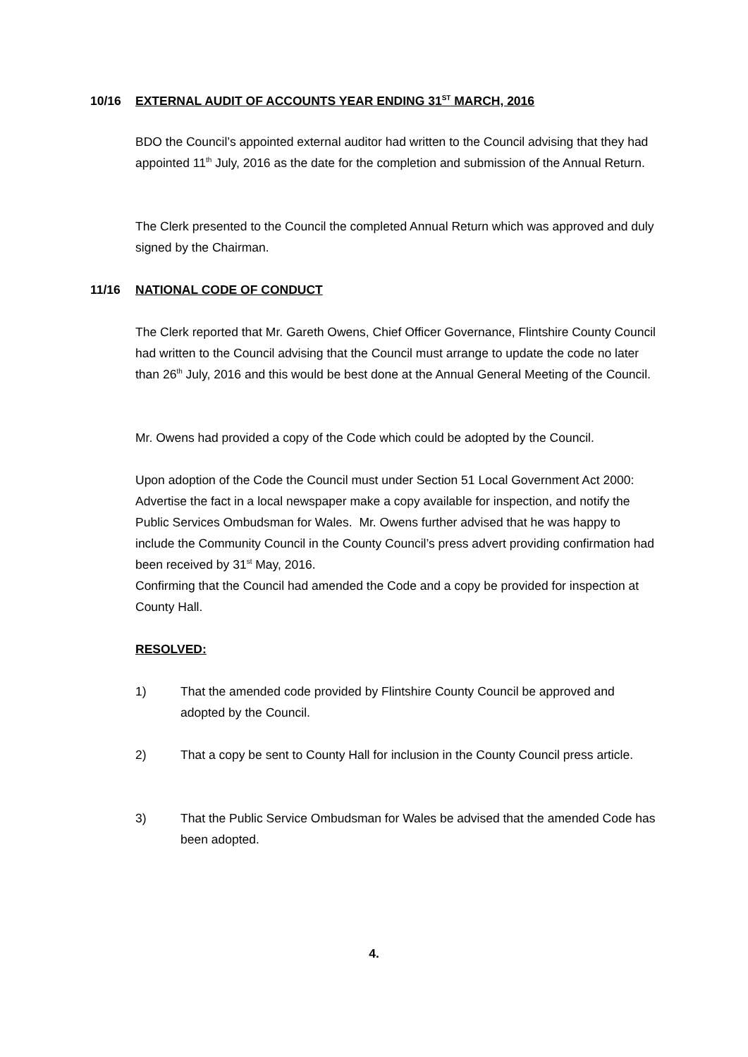10/16 EXTERNAL AUDIT OF ACCOUNTS YEAR ENDING 31<sup>ST</sup> MARCH, 2016
BDO the Council’s appointed external auditor had written to the Council advising that they had appointed 11<sup>th</sup> July, 2016 as the date for the completion and submission of the Annual Return.
The Clerk presented to the Council the completed Annual Return which was approved and duly signed by the Chairman.
11/16 NATIONAL CODE OF CONDUCT
The Clerk reported that Mr. Gareth Owens, Chief Officer Governance, Flintshire County Council had written to the Council advising that the Council must arrange to update the code no later than 26<sup>th</sup> July, 2016 and this would be best done at the Annual General Meeting of the Council.
Mr. Owens had provided a copy of the Code which could be adopted by the Council.
Upon adoption of the Code the Council must under Section 51 Local Government Act 2000: Advertise the fact in a local newspaper make a copy available for inspection, and notify the Public Services Ombudsman for Wales. Mr. Owens further advised that he was happy to include the Community Council in the County Council’s press advert providing confirmation had been received by 31<sup>st</sup> May, 2016.
Confirming that the Council had amended the Code and a copy be provided for inspection at County Hall.
RESOLVED:
1) That the amended code provided by Flintshire County Council be approved and adopted by the Council.
2) That a copy be sent to County Hall for inclusion in the County Council press article.
3) That the Public Service Ombudsman for Wales be advised that the amended Code has been adopted.
4.